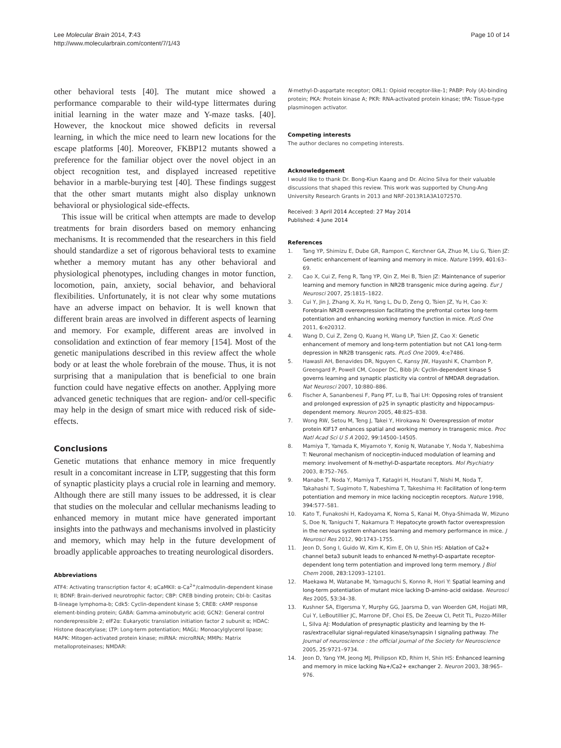Lee Molecular Brain 2014, 7:43
http://www.molecularbrain.com/content/7/1/43
Page 10 of 14
other behavioral tests [40]. The mutant mice showed a performance comparable to their wild-type littermates during initial learning in the water maze and Y-maze tasks. [40]. However, the knockout mice showed deficits in reversal learning, in which the mice need to learn new locations for the escape platforms [40]. Moreover, FKBP12 mutants showed a preference for the familiar object over the novel object in an object recognition test, and displayed increased repetitive behavior in a marble-burying test [40]. These findings suggest that the other smart mutants might also display unknown behavioral or physiological side-effects.
This issue will be critical when attempts are made to develop treatments for brain disorders based on memory enhancing mechanisms. It is recommended that the researchers in this field should standardize a set of rigorous behavioral tests to examine whether a memory mutant has any other behavioral and physiological phenotypes, including changes in motor function, locomotion, pain, anxiety, social behavior, and behavioral flexibilities. Unfortunately, it is not clear why some mutations have an adverse impact on behavior. It is well known that different brain areas are involved in different aspects of learning and memory. For example, different areas are involved in consolidation and extinction of fear memory [154]. Most of the genetic manipulations described in this review affect the whole body or at least the whole forebrain of the mouse. Thus, it is not surprising that a manipulation that is beneficial to one brain function could have negative effects on another. Applying more advanced genetic techniques that are region- and/or cell-specific may help in the design of smart mice with reduced risk of side-effects.
Conclusions
Genetic mutations that enhance memory in mice frequently result in a concomitant increase in LTP, suggesting that this form of synaptic plasticity plays a crucial role in learning and memory. Although there are still many issues to be addressed, it is clear that studies on the molecular and cellular mechanisms leading to enhanced memory in mutant mice have generated important insights into the pathways and mechanisms involved in plasticity and memory, which may help in the future development of broadly applicable approaches to treating neurological disorders.
Abbreviations
ATF4: Activating transcription factor 4; αCaMKII: α-Ca<sup>2+</sup>/calmodulin-dependent kinase II; BDNF: Brain-derived neurotrophic factor; CBP: CREB binding protein; Cbl-b: Casitas B-lineage lymphoma-b; Cdk5: Cyclin-dependent kinase 5; CREB: cAMP response element-binding protein; GABA: Gamma-aminobutyric acid; GCN2: General control nonderepressible 2; eIF2α: Eukaryotic translation initiation factor 2 subunit α; HDAC: Histone deacetylase; LTP: Long-term potentiation; MAGL: Monoacylglycerol lipase; MAPK: Mitogen-activated protein kinase; miRNA: microRNA; MMPs: Matrix metalloproteinases; NMDAR:
N-methyl-D-aspartate receptor; ORL1: Opioid receptor-like-1; PABP: Poly (A)-binding protein; PKA: Protein kinase A; PKR: RNA-activated protein kinase; tPA: Tissue-type plasminogen activator.
Competing interests
The author declares no competing interests.
Acknowledgement
I would like to thank Dr. Bong-Kiun Kaang and Dr. Alcino Silva for their valuable discussions that shaped this review. This work was supported by Chung-Ang University Research Grants in 2013 and NRF-2013R1A3A1072570.
Received: 3 April 2014 Accepted: 27 May 2014
Published: 4 June 2014
References
1. Tang YP, Shimizu E, Dube GR, Rampon C, Kerchner GA, Zhuo M, Liu G, Tsien JZ: Genetic enhancement of learning and memory in mice. Nature 1999, 401: 63–69.
2. Cao X, Cui Z, Feng R, Tang YP, Qin Z, Mei B, Tsien JZ: Maintenance of superior learning and memory function in NR2B transgenic mice during ageing. Eur J Neurosci 2007, 25: 1815–1822.
3. Cui Y, Jin J, Zhang X, Xu H, Yang L, Du D, Zeng Q, Tsien JZ, Yu H, Cao X: Forebrain NR2B overexpression facilitating the prefrontal cortex long-term potentiation and enhancing working memory function in mice. PLoS One 2011, 6: e20312.
4. Wang D, Cui Z, Zeng Q, Kuang H, Wang LP, Tsien JZ, Cao X: Genetic enhancement of memory and long-term potentiation but not CA1 long-term depression in NR2B transgenic rats. PLoS One 2009, 4: e7486.
5. Hawasli AH, Benavides DR, Nguyen C, Kansy JW, Hayashi K, Chambon P, Greengard P, Powell CM, Cooper DC, Bibb JA: Cyclin-dependent kinase 5 governs learning and synaptic plasticity via control of NMDAR degradation. Nat Neurosci 2007, 10: 880–886.
6. Fischer A, Sananbenesi F, Pang PT, Lu B, Tsai LH: Opposing roles of transient and prolonged expression of p25 in synaptic plasticity and hippocampus-dependent memory. Neuron 2005, 48: 825–838.
7. Wong RW, Setou M, Teng J, Takei Y, Hirokawa N: Overexpression of motor protein KIF17 enhances spatial and working memory in transgenic mice. Proc Natl Acad Sci U S A 2002, 99: 14500–14505.
8. Mamiya T, Yamada K, Miyamoto Y, Konig N, Watanabe Y, Noda Y, Nabeshima T: Neuronal mechanism of nociceptin-induced modulation of learning and memory: involvement of N-methyl-D-aspartate receptors. Mol Psychiatry 2003, 8: 752–765.
9. Manabe T, Noda Y, Mamiya T, Katagiri H, Houtani T, Nishi M, Noda T, Takahashi T, Sugimoto T, Nabeshima T, Takeshima H: Facilitation of long-term potentiation and memory in mice lacking nociceptin receptors. Nature 1998, 394: 577–581.
10. Kato T, Funakoshi H, Kadoyama K, Noma S, Kanai M, Ohya-Shimada W, Mizuno S, Doe N, Taniguchi T, Nakamura T: Hepatocyte growth factor overexpression in the nervous system enhances learning and memory performance in mice. J Neurosci Res 2012, 90: 1743–1755.
11. Jeon D, Song I, Guido W, Kim K, Kim E, Oh U, Shin HS: Ablation of Ca2+ channel beta3 subunit leads to enhanced N-methyl-D-aspartate receptor-dependent long term potentiation and improved long term memory. J Biol Chem 2008, 283: 12093–12101.
12. Maekawa M, Watanabe M, Yamaguchi S, Konno R, Hori Y: Spatial learning and long-term potentiation of mutant mice lacking D-amino-acid oxidase. Neurosci Res 2005, 53: 34–38.
13. Kushner SA, Elgersma Y, Murphy GG, Jaarsma D, van Woerden GM, Hojjati MR, Cui Y, LeBoutillier JC, Marrone DF, Choi ES, De Zeeuw CI, Petit TL, Pozzo-Miller L, Silva AJ: Modulation of presynaptic plasticity and learning by the H-ras/extracellular signal-regulated kinase/synapsin I signaling pathway. The Journal of neuroscience : the official journal of the Society for Neuroscience 2005, 25: 9721–9734.
14. Jeon D, Yang YM, Jeong MJ, Philipson KD, Rhim H, Shin HS: Enhanced learning and memory in mice lacking Na+/Ca2+ exchanger 2. Neuron 2003, 38: 965–976.